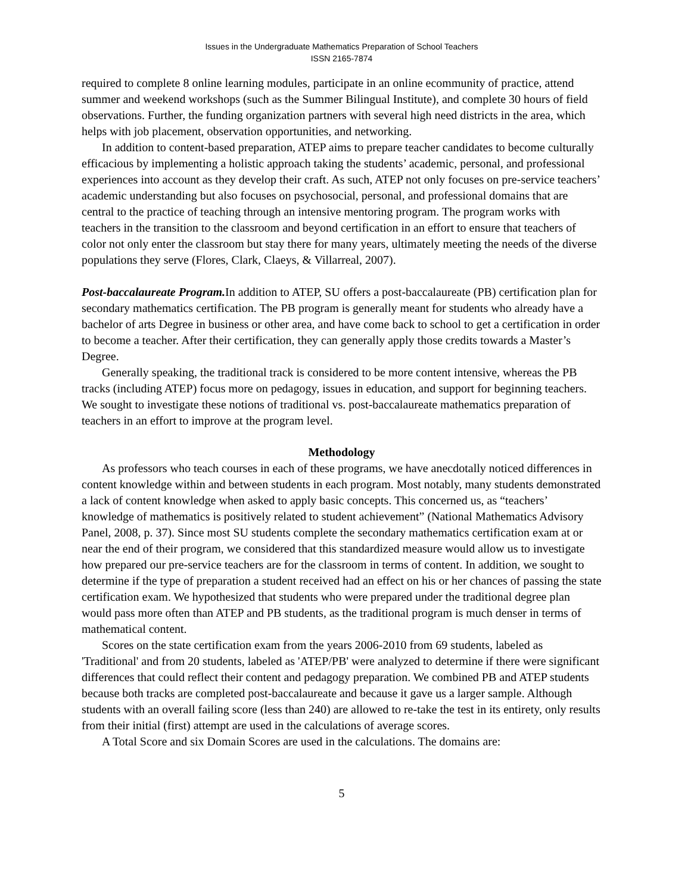Issues in the Undergraduate Mathematics Preparation of School Teachers
ISSN 2165-7874
required to complete 8 online learning modules, participate in an online ecommunity of practice, attend summer and weekend workshops (such as the Summer Bilingual Institute), and complete 30 hours of field observations. Further, the funding organization partners with several high need districts in the area, which helps with job placement, observation opportunities, and networking.
In addition to content-based preparation, ATEP aims to prepare teacher candidates to become culturally efficacious by implementing a holistic approach taking the students’ academic, personal, and professional experiences into account as they develop their craft. As such, ATEP not only focuses on pre-service teachers’ academic understanding but also focuses on psychosocial, personal, and professional domains that are central to the practice of teaching through an intensive mentoring program. The program works with teachers in the transition to the classroom and beyond certification in an effort to ensure that teachers of color not only enter the classroom but stay there for many years, ultimately meeting the needs of the diverse populations they serve (Flores, Clark, Claeys, & Villarreal, 2007).
Post-baccalaureate Program. In addition to ATEP, SU offers a post-baccalaureate (PB) certification plan for secondary mathematics certification. The PB program is generally meant for students who already have a bachelor of arts Degree in business or other area, and have come back to school to get a certification in order to become a teacher. After their certification, they can generally apply those credits towards a Master’s Degree.
Generally speaking, the traditional track is considered to be more content intensive, whereas the PB tracks (including ATEP) focus more on pedagogy, issues in education, and support for beginning teachers. We sought to investigate these notions of traditional vs. post-baccalaureate mathematics preparation of teachers in an effort to improve at the program level.
Methodology
As professors who teach courses in each of these programs, we have anecdotally noticed differences in content knowledge within and between students in each program. Most notably, many students demonstrated a lack of content knowledge when asked to apply basic concepts. This concerned us, as “teachers’ knowledge of mathematics is positively related to student achievement” (National Mathematics Advisory Panel, 2008, p. 37). Since most SU students complete the secondary mathematics certification exam at or near the end of their program, we considered that this standardized measure would allow us to investigate how prepared our pre-service teachers are for the classroom in terms of content. In addition, we sought to determine if the type of preparation a student received had an effect on his or her chances of passing the state certification exam. We hypothesized that students who were prepared under the traditional degree plan would pass more often than ATEP and PB students, as the traditional program is much denser in terms of mathematical content.
Scores on the state certification exam from the years 2006-2010 from 69 students, labeled as 'Traditional' and from 20 students, labeled as 'ATEP/PB' were analyzed to determine if there were significant differences that could reflect their content and pedagogy preparation. We combined PB and ATEP students because both tracks are completed post-baccalaureate and because it gave us a larger sample. Although students with an overall failing score (less than 240) are allowed to re-take the test in its entirety, only results from their initial (first) attempt are used in the calculations of average scores.
A Total Score and six Domain Scores are used in the calculations. The domains are:
5